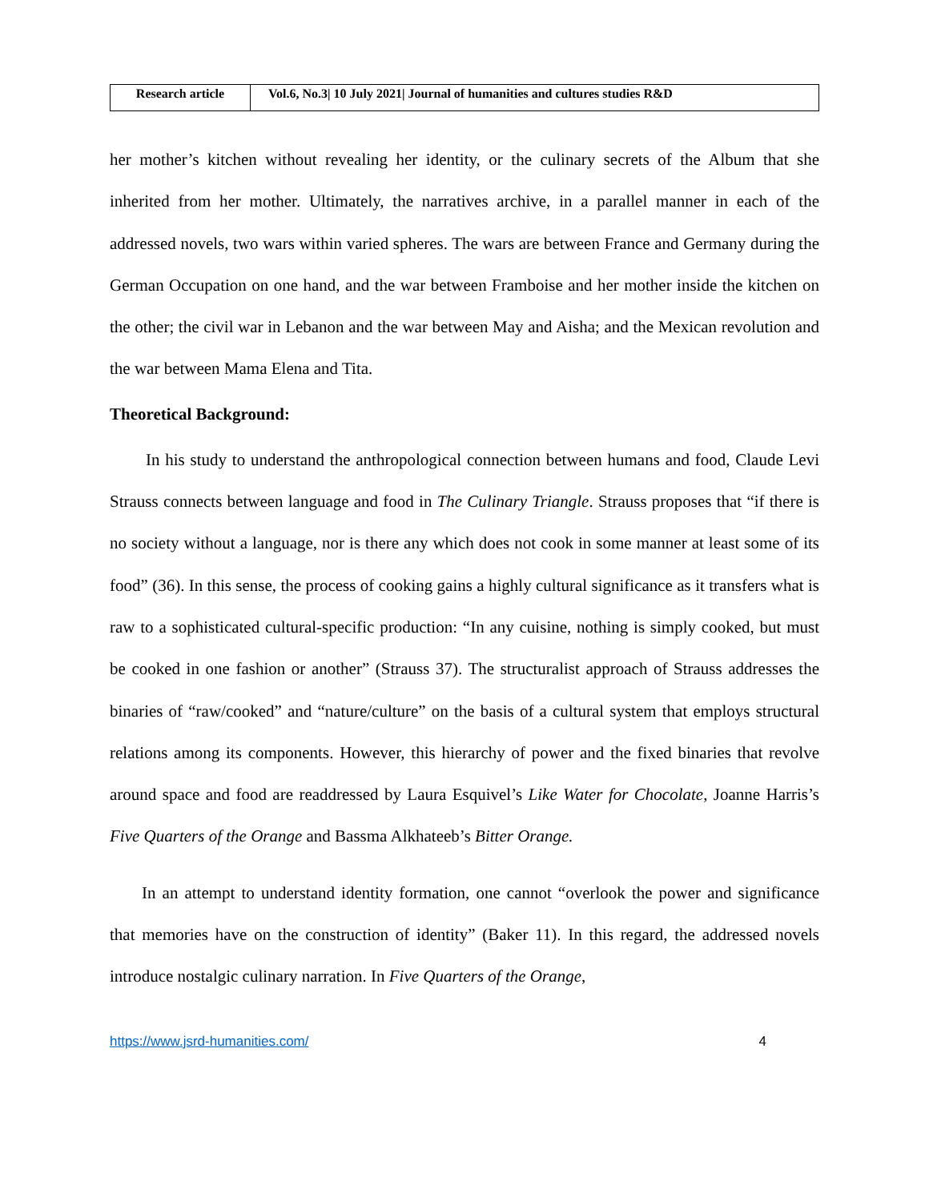| Research article | Vol.6, No.3/ 10 July 2021/ Journal of humanities and cultures studies R&D |
her mother’s kitchen without revealing her identity, or the culinary secrets of the Album that she inherited from her mother. Ultimately, the narratives archive, in a parallel manner in each of the addressed novels, two wars within varied spheres. The wars are between France and Germany during the German Occupation on one hand, and the war between Framboise and her mother inside the kitchen on the other; the civil war in Lebanon and the war between May and Aisha; and the Mexican revolution and the war between Mama Elena and Tita.
Theoretical Background:
In his study to understand the anthropological connection between humans and food, Claude Levi Strauss connects between language and food in The Culinary Triangle. Strauss proposes that “if there is no society without a language, nor is there any which does not cook in some manner at least some of its food” (36). In this sense, the process of cooking gains a highly cultural significance as it transfers what is raw to a sophisticated cultural-specific production: “In any cuisine, nothing is simply cooked, but must be cooked in one fashion or another” (Strauss 37). The structuralist approach of Strauss addresses the binaries of “raw/cooked” and “nature/culture” on the basis of a cultural system that employs structural relations among its components. However, this hierarchy of power and the fixed binaries that revolve around space and food are readdressed by Laura Esquivel’s Like Water for Chocolate, Joanne Harris’s Five Quarters of the Orange and Bassma Alkhateeb’s Bitter Orange.
In an attempt to understand identity formation, one cannot “overlook the power and significance that memories have on the construction of identity” (Baker 11). In this regard, the addressed novels introduce nostalgic culinary narration. In Five Quarters of the Orange,
https://www.jsrd-humanities.com/ 4